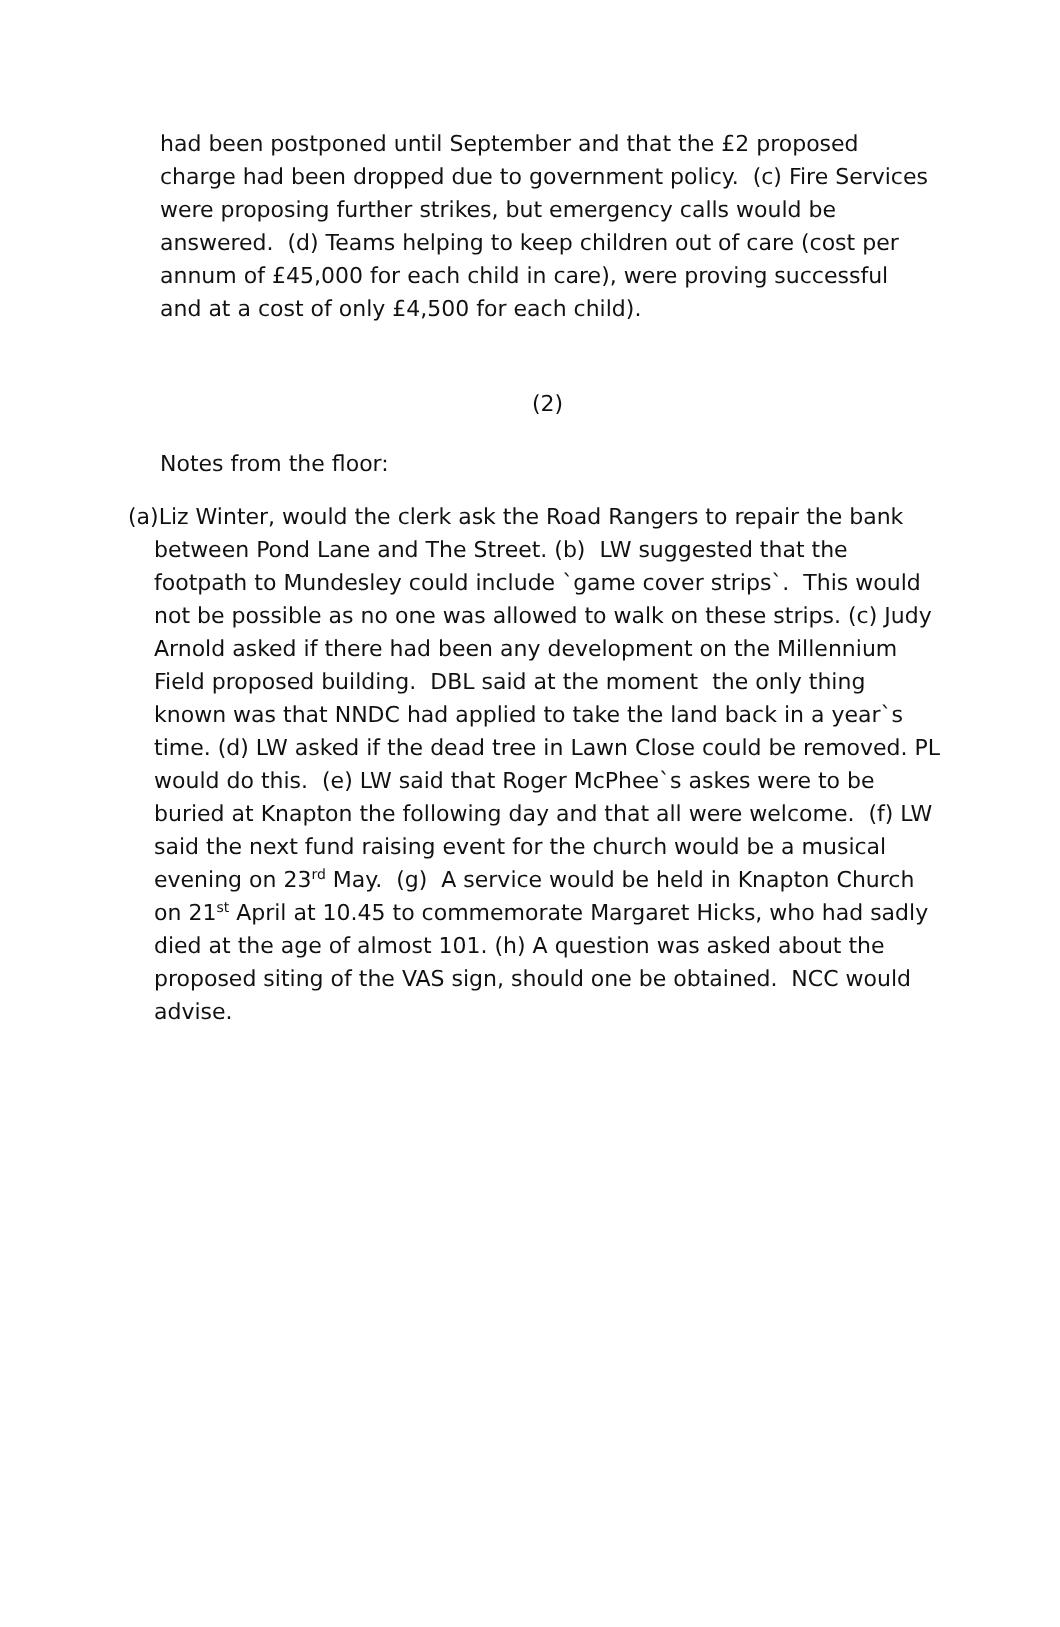had been postponed until September and that the £2 proposed charge had been dropped due to government policy. (c) Fire Services were proposing further strikes, but emergency calls would be answered. (d) Teams helping to keep children out of care (cost per annum of £45,000 for each child in care), were proving successful and at a cost of only £4,500 for each child).
(2)
Notes from the floor:
(a)Liz Winter, would the clerk ask the Road Rangers to repair the bank between Pond Lane and The Street. (b) LW suggested that the footpath to Mundesley could include `game cover strips`. This would not be possible as no one was allowed to walk on these strips. (c) Judy Arnold asked if there had been any development on the Millennium Field proposed building. DBL said at the moment the only thing known was that NNDC had applied to take the land back in a year`s time. (d) LW asked if the dead tree in Lawn Close could be removed. PL would do this. (e) LW said that Roger McPhee`s askes were to be buried at Knapton the following day and that all were welcome. (f) LW said the next fund raising event for the church would be a musical evening on 23<sup>rd</sup> May. (g) A service would be held in Knapton Church on 21<sup>st</sup> April at 10.45 to commemorate Margaret Hicks, who had sadly died at the age of almost 101. (h) A question was asked about the proposed siting of the VAS sign, should one be obtained. NCC would advise.